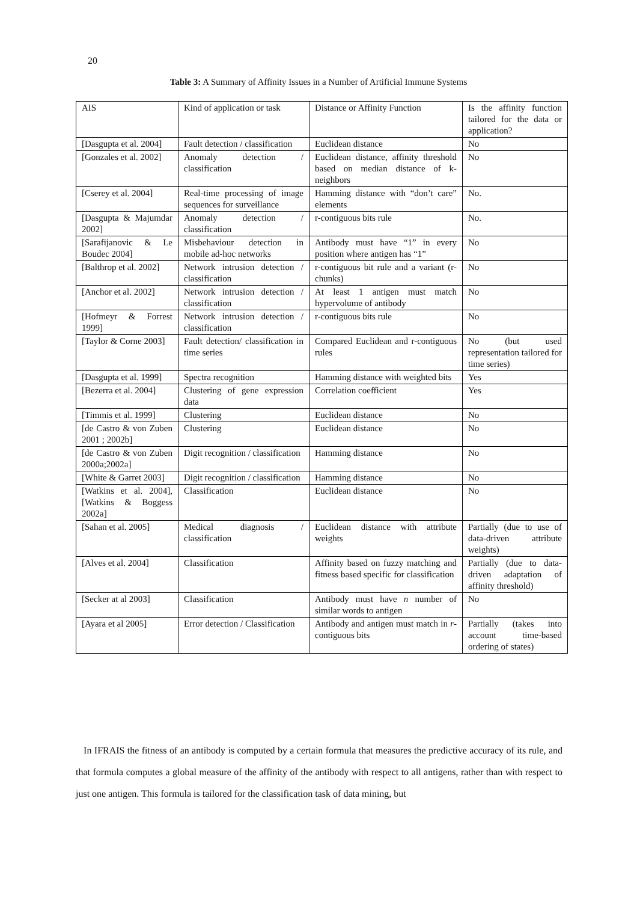20
Table 3: A Summary of Affinity Issues in a Number of Artificial Immune Systems
| AIS | Kind of application or task | Distance or Affinity Function | Is the affinity function tailored for the data or application? |
| [Dasgupta et al. 2004] | Fault detection / classification | Euclidean distance | No |
| [Gonzales et al. 2002] | Anomaly detection / classification | Euclidean distance, affinity threshold based on median distance of k-neighbors | No |
| [Cserey et al. 2004] | Real-time processing of image sequences for surveillance | Hamming distance with “don’t care” elements | No. |
| [Dasgupta & Majumdar 2002] | Anomaly detection / classification | r-contiguous bits rule | No. |
| [Sarafijanovic & Le Boudec 2004] | Misbehaviour detection in mobile ad-hoc networks | Antibody must have “1” in every position where antigen has “1” | No |
| [Balthrop et al. 2002] | Network intrusion detection / classification | r-contiguous bit rule and a variant (r-chunks) | No |
| [Anchor et al. 2002] | Network intrusion detection / classification | At least 1 antigen must match hypervolume of antibody | No |
| [Hofmeyr & Forrest 1999] | Network intrusion detection / classification | r-contiguous bits rule | No |
| [Taylor & Corne 2003] | Fault detection/ classification in time series | Compared Euclidean and r-contiguous rules | No (but used representation tailored for time series) |
| [Dasgupta et al. 1999] | Spectra recognition | Hamming distance with weighted bits | Yes |
| [Bezerra et al. 2004] | Clustering of gene expression data | Correlation coefficient | Yes |
| [Timmis et al. 1999] | Clustering | Euclidean distance | No |
| [de Castro & von Zuben 2001 ; 2002b] | Clustering | Euclidean distance | No |
| [de Castro & von Zuben 2000a;2002a] | Digit recognition / classification | Hamming distance | No |
| [White & Garret 2003] | Digit recognition / classification | Hamming distance | No |
| [Watkins et al. 2004], [Watkins & Boggess 2002a] | Classification | Euclidean distance | No |
| [Sahan et al. 2005] | Medical diagnosis / classification | Euclidean distance with attribute weights | Partially (due to use of data-driven attribute weights) |
| [Alves et al. 2004] | Classification | Affinity based on fuzzy matching and fitness based specific for classification | Partially (due to data-driven adaptation of affinity threshold) |
| [Secker at al 2003] | Classification | Antibody must have n number of similar words to antigen | No |
| [Ayara et al 2005] | Error detection / Classification | Antibody and antigen must match in r -contiguous bits | Partially (takes into account time-based ordering of states) |
In IFRAIS the fitness of an antibody is computed by a certain formula that measures the predictive accuracy of its rule, and that formula computes a global measure of the affinity of the antibody with respect to all antigens, rather than with respect to just one antigen. This formula is tailored for the classification task of data mining, but